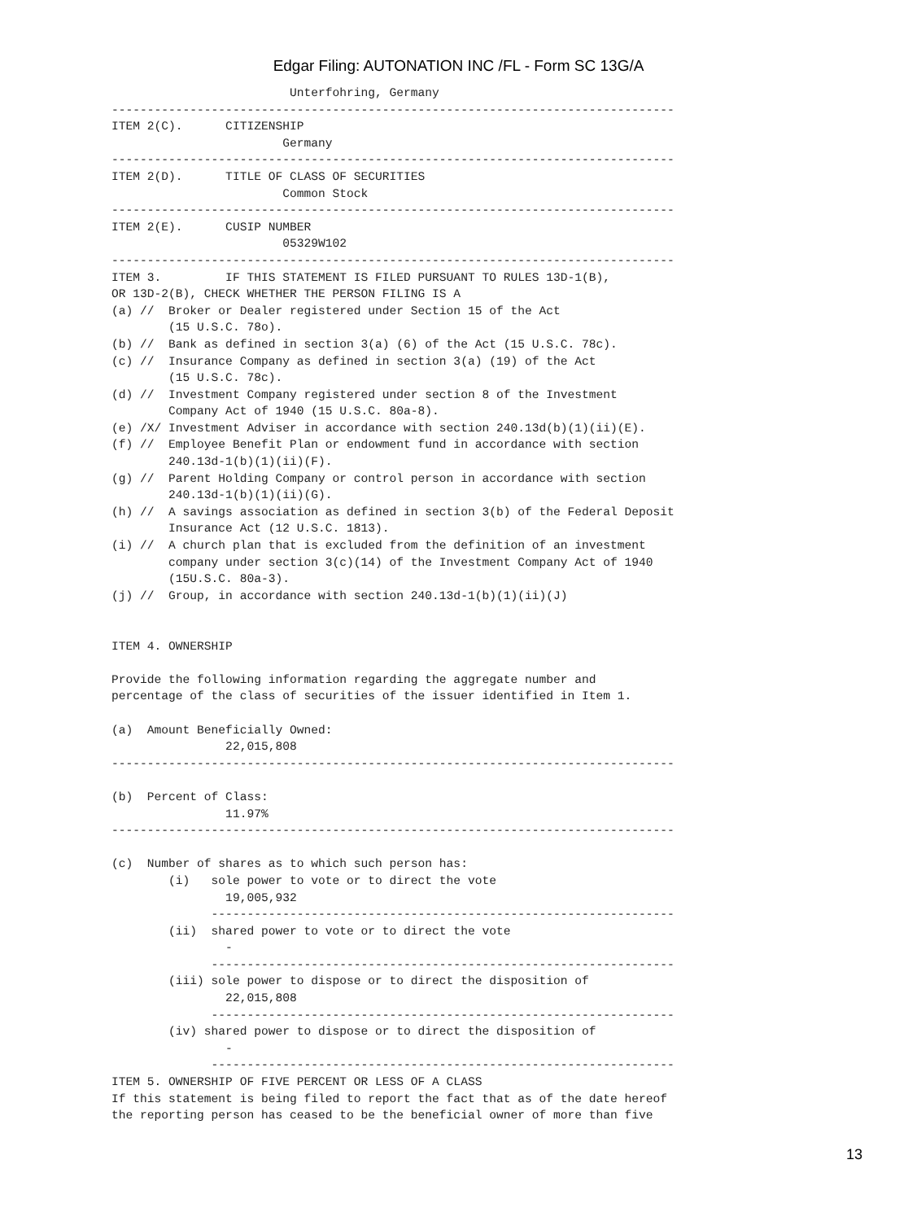Edgar Filing: AUTONATION INC /FL - Form SC 13G/A
                         Unterfohring, Germany
-------------------------------------------------------------------------------
ITEM 2(C).      CITIZENSHIP
                        Germany
-------------------------------------------------------------------------------
ITEM 2(D).      TITLE OF CLASS OF SECURITIES
                        Common Stock
-------------------------------------------------------------------------------
ITEM 2(E).      CUSIP NUMBER
                        05329W102
-------------------------------------------------------------------------------
ITEM 3.         IF THIS STATEMENT IS FILED PURSUANT TO RULES 13D-1(B),
OR 13D-2(B), CHECK WHETHER THE PERSON FILING IS A
(a) //  Broker or Dealer registered under Section 15 of the Act
        (15 U.S.C. 78o).
(b) //  Bank as defined in section 3(a) (6) of the Act (15 U.S.C. 78c).
(c) //  Insurance Company as defined in section 3(a) (19) of the Act
        (15 U.S.C. 78c).
(d) //  Investment Company registered under section 8 of the Investment
        Company Act of 1940 (15 U.S.C. 80a-8).
(e) /X/ Investment Adviser in accordance with section 240.13d(b)(1)(ii)(E).
(f) //  Employee Benefit Plan or endowment fund in accordance with section
        240.13d-1(b)(1)(ii)(F).
(g) //  Parent Holding Company or control person in accordance with section
        240.13d-1(b)(1)(ii)(G).
(h) //  A savings association as defined in section 3(b) of the Federal Deposit
        Insurance Act (12 U.S.C. 1813).
(i) //  A church plan that is excluded from the definition of an investment
        company under section 3(c)(14) of the Investment Company Act of 1940
        (15U.S.C. 80a-3).
(j) //  Group, in accordance with section 240.13d-1(b)(1)(ii)(J)


ITEM 4. OWNERSHIP

Provide the following information regarding the aggregate number and
percentage of the class of securities of the issuer identified in Item 1.

(a)  Amount Beneficially Owned:
                22,015,808
-------------------------------------------------------------------------------

(b)  Percent of Class:
                11.97%
-------------------------------------------------------------------------------

(c)  Number of shares as to which such person has:
        (i)   sole power to vote or to direct the vote
                19,005,932
              -----------------------------------------------------------------
        (ii)  shared power to vote or to direct the vote
                -
              -----------------------------------------------------------------
        (iii) sole power to dispose or to direct the disposition of
                22,015,808
              -----------------------------------------------------------------
        (iv) shared power to dispose or to direct the disposition of
                -
              -----------------------------------------------------------------
ITEM 5. OWNERSHIP OF FIVE PERCENT OR LESS OF A CLASS
If this statement is being filed to report the fact that as of the date hereof
the reporting person has ceased to be the beneficial owner of more than five
13